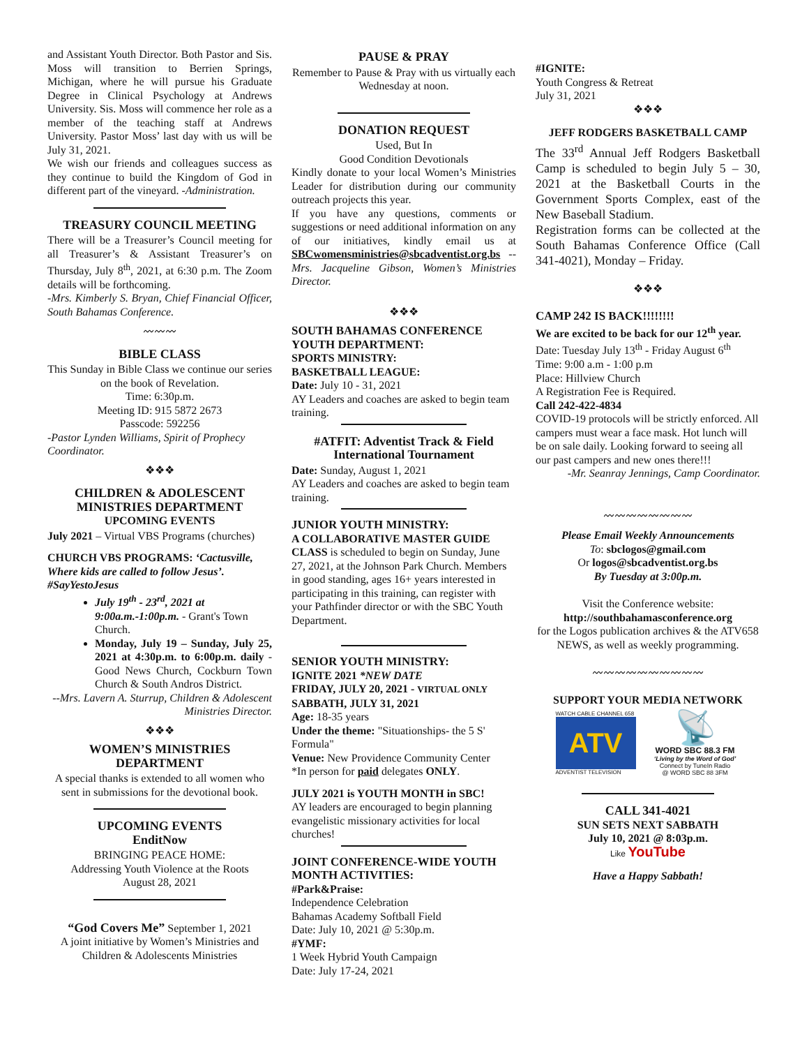and Assistant Youth Director. Both Pastor and Sis. Moss will transition to Berrien Springs, Michigan, where he will pursue his Graduate Degree in Clinical Psychology at Andrews University. Sis. Moss will commence her role as a member of the teaching staff at Andrews University. Pastor Moss’ last day with us will be July 31, 2021.
We wish our friends and colleagues success as they continue to build the Kingdom of God in different part of the vineyard. -Administration.
TREASURY COUNCIL MEETING
There will be a Treasurer’s Council meeting for all Treasurer’s & Assistant Treasurer’s on Thursday, July 8<sup>th</sup>, 2021, at 6:30 p.m. The Zoom details will be forthcoming.
-Mrs. Kimberly S. Bryan, Chief Financial Officer, South Bahamas Conference.
〰〰〰
BIBLE CLASS
This Sunday in Bible Class we continue our series on the book of Revelation.
Time: 6:30p.m.
Meeting ID: 915 5872 2673
Passcode: 592256
-Pastor Lynden Williams, Spirit of Prophecy Coordinator.
❖❖❖
CHILDREN & ADOLESCENT MINISTRIES DEPARTMENT
UPCOMING EVENTS
July 2021 – Virtual VBS Programs (churches)
CHURCH VBS PROGRAMS: ‘Cactusville, Where kids are called to follow Jesus’. #SayYestoJesus
July 19<sup>th</sup> - 23<sup>rd</sup>, 2021 at 9:00a.m.-1:00p.m. - Grant's Town Church.
Monday, July 19 – Sunday, July 25, 2021 at 4:30p.m. to 6:00p.m. daily - Good News Church, Cockburn Town Church & South Andros District.
--Mrs. Lavern A. Sturrup, Children & Adolescent Ministries Director.
❖❖❖
WOMEN’S MINISTRIES DEPARTMENT
A special thanks is extended to all women who sent in submissions for the devotional book.
UPCOMING EVENTS
EnditNow
BRINGING PEACE HOME:
Addressing Youth Violence at the Roots
August 28, 2021
“God Covers Me” September 1, 2021
A joint initiative by Women’s Ministries and Children & Adolescents Ministries
PAUSE & PRAY
Remember to Pause & Pray with us virtually each Wednesday at noon.
DONATION REQUEST
Used, But In
Good Condition Devotionals
Kindly donate to your local Women’s Ministries Leader for distribution during our community outreach projects this year.
If you have any questions, comments or suggestions or need additional information on any of our initiatives, kindly email us at SBCwomensministries@sbcadventist.org.bs --Mrs. Jacqueline Gibson, Women’s Ministries Director.
❖❖❖
SOUTH BAHAMAS CONFERENCE YOUTH DEPARTMENT:
SPORTS MINISTRY:
BASKETBALL LEAGUE:
Date: July 10 - 31, 2021
AY Leaders and coaches are asked to begin team training.
#ATFIT: Adventist Track & Field International Tournament
Date: Sunday, August 1, 2021
AY Leaders and coaches are asked to begin team training.
JUNIOR YOUTH MINISTRY:
A COLLABORATIVE MASTER GUIDE CLASS is scheduled to begin on Sunday, June 27, 2021, at the Johnson Park Church. Members in good standing, ages 16+ years interested in participating in this training, can register with your Pathfinder director or with the SBC Youth Department.
SENIOR YOUTH MINISTRY:
IGNITE 2021 *NEW DATE
FRIDAY, JULY 20, 2021 - VIRTUAL ONLY
SABBATH, JULY 31, 2021
Age: 18-35 years
Under the theme: "Situationships- the 5 S' Formula"
Venue: New Providence Community Center
*In person for paid delegates ONLY.
JULY 2021 is YOUTH MONTH in SBC!
AY leaders are encouraged to begin planning evangelistic missionary activities for local churches!
JOINT CONFERENCE-WIDE YOUTH MONTH ACTIVITIES:
#Park&Praise:
Independence Celebration
Bahamas Academy Softball Field
Date: July 10, 2021 @ 5:30p.m.
#YMF:
1 Week Hybrid Youth Campaign
Date: July 17-24, 2021
#IGNITE:
Youth Congress & Retreat
July 31, 2021
❖❖❖
JEFF RODGERS BASKETBALL CAMP
The 33<sup>rd</sup> Annual Jeff Rodgers Basketball Camp is scheduled to begin July 5 – 30, 2021 at the Basketball Courts in the Government Sports Complex, east of the New Baseball Stadium.
Registration forms can be collected at the South Bahamas Conference Office (Call 341-4021), Monday – Friday.
❖❖❖
CAMP 242 IS BACK!!!!!!!!
We are excited to be back for our 12<sup>th</sup> year.
Date: Tuesday July 13<sup>th</sup> - Friday August 6<sup>th</sup>
Time: 9:00 a.m - 1:00 p.m
Place: Hillview Church
A Registration Fee is Required.
Call 242-422-4834
COVID-19 protocols will be strictly enforced. All campers must wear a face mask. Hot lunch will be on sale daily. Looking forward to seeing all our past campers and new ones there!!!
-Mr. Seanray Jennings, Camp Coordinator.
〰〰〰〰〰〰〰〰
Please Email Weekly Announcements
To: sbclogos@gmail.com
Or logos@sbcadventist.org.bs
By Tuesday at 3:00p.m.
Visit the Conference website:
http://southbahamasconference.org
for the Logos publication archives & the ATV658 NEWS, as well as weekly programming.
〰〰〰〰〰〰〰〰〰〰
SUPPORT YOUR MEDIA NETWORK
WATCH CABLE CHANNEL 658
ATV
ADVENTIST TELEVISION
📡
WORD SBC 88.3 FM
‘Living by the Word of God’
Connect by TuneIn Radio
@ WORD SBC 88 3FM
CALL 341-4021
SUN SETS NEXT SABBATH
July 10, 2021 @ 8:03p.m.
Like YouTube
Have a Happy Sabbath!